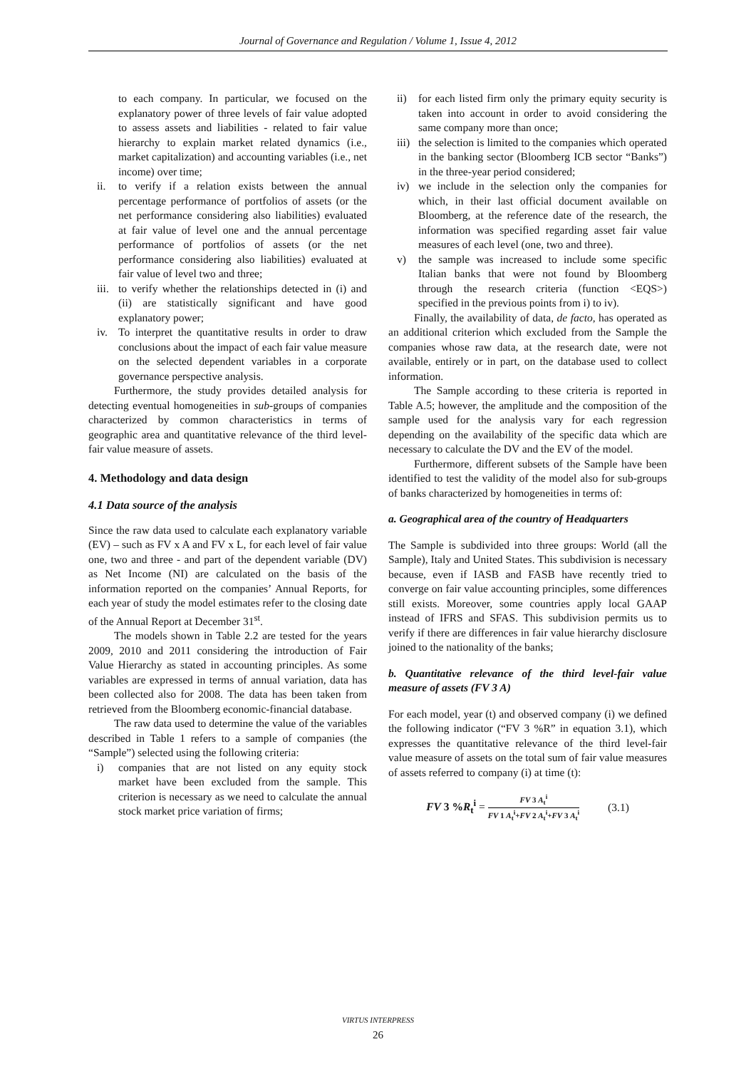Journal of Governance and Regulation / Volume 1, Issue 4, 2012
to each company. In particular, we focused on the explanatory power of three levels of fair value adopted to assess assets and liabilities - related to fair value hierarchy to explain market related dynamics (i.e., market capitalization) and accounting variables (i.e., net income) over time;
ii. to verify if a relation exists between the annual percentage performance of portfolios of assets (or the net performance considering also liabilities) evaluated at fair value of level one and the annual percentage performance of portfolios of assets (or the net performance considering also liabilities) evaluated at fair value of level two and three;
iii. to verify whether the relationships detected in (i) and (ii) are statistically significant and have good explanatory power;
iv. To interpret the quantitative results in order to draw conclusions about the impact of each fair value measure on the selected dependent variables in a corporate governance perspective analysis.
Furthermore, the study provides detailed analysis for detecting eventual homogeneities in sub-groups of companies characterized by common characteristics in terms of geographic area and quantitative relevance of the third level-fair value measure of assets.
4. Methodology and data design
4.1 Data source of the analysis
Since the raw data used to calculate each explanatory variable (EV) – such as FV x A and FV x L, for each level of fair value one, two and three - and part of the dependent variable (DV) as Net Income (NI) are calculated on the basis of the information reported on the companies’ Annual Reports, for each year of study the model estimates refer to the closing date of the Annual Report at December 31<sup>st</sup>.
The models shown in Table 2.2 are tested for the years 2009, 2010 and 2011 considering the introduction of Fair Value Hierarchy as stated in accounting principles. As some variables are expressed in terms of annual variation, data has been collected also for 2008. The data has been taken from retrieved from the Bloomberg economic-financial database.
The raw data used to determine the value of the variables described in Table 1 refers to a sample of companies (the “Sample”) selected using the following criteria:
i) companies that are not listed on any equity stock market have been excluded from the sample. This criterion is necessary as we need to calculate the annual stock market price variation of firms;
ii) for each listed firm only the primary equity security is taken into account in order to avoid considering the same company more than once;
iii) the selection is limited to the companies which operated in the banking sector (Bloomberg ICB sector “Banks”) in the three-year period considered;
iv) we include in the selection only the companies for which, in their last official document available on Bloomberg, at the reference date of the research, the information was specified regarding asset fair value measures of each level (one, two and three).
v) the sample was increased to include some specific Italian banks that were not found by Bloomberg through the research criteria (function <EQS>) specified in the previous points from i) to iv).
Finally, the availability of data, de facto, has operated as an additional criterion which excluded from the Sample the companies whose raw data, at the research date, were not available, entirely or in part, on the database used to collect information.
The Sample according to these criteria is reported in Table A.5; however, the amplitude and the composition of the sample used for the analysis vary for each regression depending on the availability of the specific data which are necessary to calculate the DV and the EV of the model.
Furthermore, different subsets of the Sample have been identified to test the validity of the model also for sub-groups of banks characterized by homogeneities in terms of:
a. Geographical area of the country of Headquarters
The Sample is subdivided into three groups: World (all the Sample), Italy and United States. This subdivision is necessary because, even if IASB and FASB have recently tried to converge on fair value accounting principles, some differences still exists. Moreover, some countries apply local GAAP instead of IFRS and SFAS. This subdivision permits us to verify if there are differences in fair value hierarchy disclosure joined to the nationality of the banks;
b. Quantitative relevance of the third level-fair value measure of assets (FV 3 A)
For each model, year (t) and observed company (i) we defined the following indicator (“FV 3 %R” in equation 3.1), which expresses the quantitative relevance of the third level-fair value measure of assets on the total sum of fair value measures of assets referred to company (i) at time (t):
FV 3 %R<sub>t</sub><sup>i</sup> = FV 3 A<sub>t</sub><sup>i</sup>
FV 1 A<sub>t</sub><sup>i</sup>+FV 2 A<sub>t</sub><sup>i</sup>+FV 3 A<sub>t</sub><sup>i</sup> (3.1)
VIRTUS INTERPRESS
26